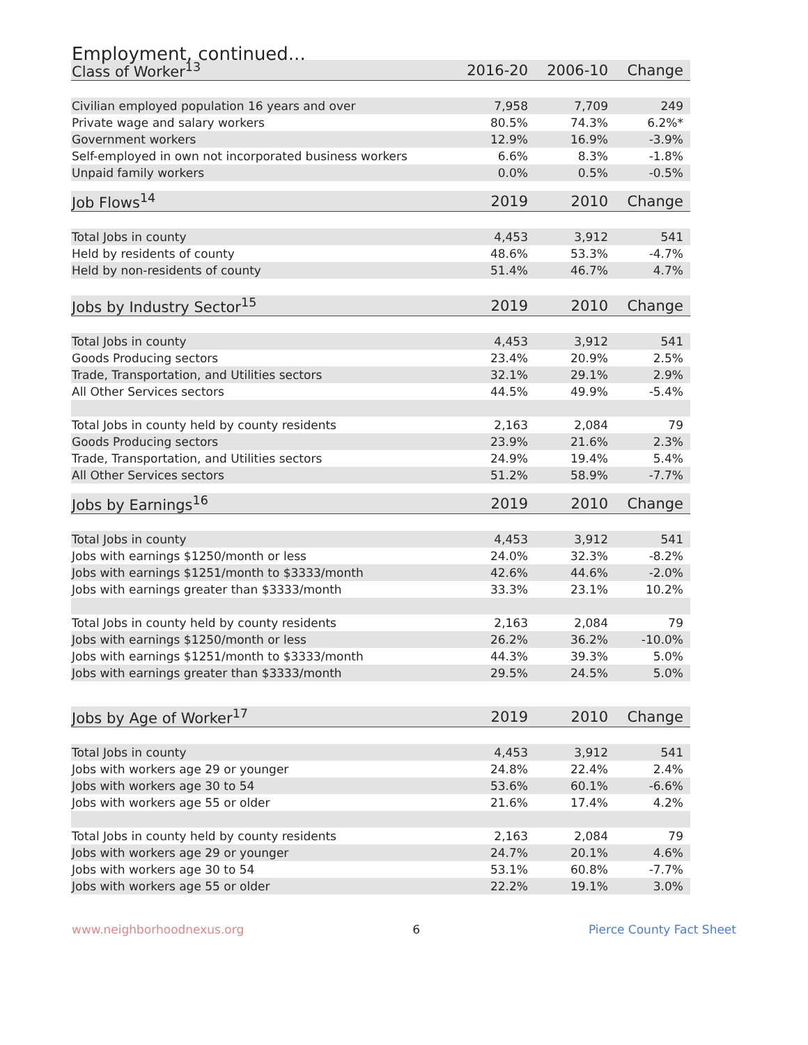Employment, continued...
| Class of Worker<sup>13</sup> | 2016-20 | 2006-10 | Change |
| --- | --- | --- | --- |
| Civilian employed population 16 years and over | 7,958 | 7,709 | 249 |
| Private wage and salary workers | 80.5% | 74.3% | 6.2%* |
| Government workers | 12.9% | 16.9% | -3.9% |
| Self-employed in own not incorporated business workers | 6.6% | 8.3% | -1.8% |
| Unpaid family workers | 0.0% | 0.5% | -0.5% |
| Job Flows<sup>14</sup> | 2019 | 2010 | Change |
| Total Jobs in county | 4,453 | 3,912 | 541 |
| Held by residents of county | 48.6% | 53.3% | -4.7% |
| Held by non-residents of county | 51.4% | 46.7% | 4.7% |
| Jobs by Industry Sector<sup>15</sup> | 2019 | 2010 | Change |
| Total Jobs in county | 4,453 | 3,912 | 541 |
| Goods Producing sectors | 23.4% | 20.9% | 2.5% |
| Trade, Transportation, and Utilities sectors | 32.1% | 29.1% | 2.9% |
| All Other Services sectors | 44.5% | 49.9% | -5.4% |
| Total Jobs in county held by county residents | 2,163 | 2,084 | 79 |
| Goods Producing sectors | 23.9% | 21.6% | 2.3% |
| Trade, Transportation, and Utilities sectors | 24.9% | 19.4% | 5.4% |
| All Other Services sectors | 51.2% | 58.9% | -7.7% |
| Jobs by Earnings<sup>16</sup> | 2019 | 2010 | Change |
| Total Jobs in county | 4,453 | 3,912 | 541 |
| Jobs with earnings $1250/month or less | 24.0% | 32.3% | -8.2% |
| Jobs with earnings $1251/month to $3333/month | 42.6% | 44.6% | -2.0% |
| Jobs with earnings greater than $3333/month | 33.3% | 23.1% | 10.2% |
| Total Jobs in county held by county residents | 2,163 | 2,084 | 79 |
| Jobs with earnings $1250/month or less | 26.2% | 36.2% | -10.0% |
| Jobs with earnings $1251/month to $3333/month | 44.3% | 39.3% | 5.0% |
| Jobs with earnings greater than $3333/month | 29.5% | 24.5% | 5.0% |
| Jobs by Age of Worker<sup>17</sup> | 2019 | 2010 | Change |
| Total Jobs in county | 4,453 | 3,912 | 541 |
| Jobs with workers age 29 or younger | 24.8% | 22.4% | 2.4% |
| Jobs with workers age 30 to 54 | 53.6% | 60.1% | -6.6% |
| Jobs with workers age 55 or older | 21.6% | 17.4% | 4.2% |
| Total Jobs in county held by county residents | 2,163 | 2,084 | 79 |
| Jobs with workers age 29 or younger | 24.7% | 20.1% | 4.6% |
| Jobs with workers age 30 to 54 | 53.1% | 60.8% | -7.7% |
| Jobs with workers age 55 or older | 22.2% | 19.1% | 3.0% |
www.neighborhoodnexus.org 6 Pierce County Fact Sheet